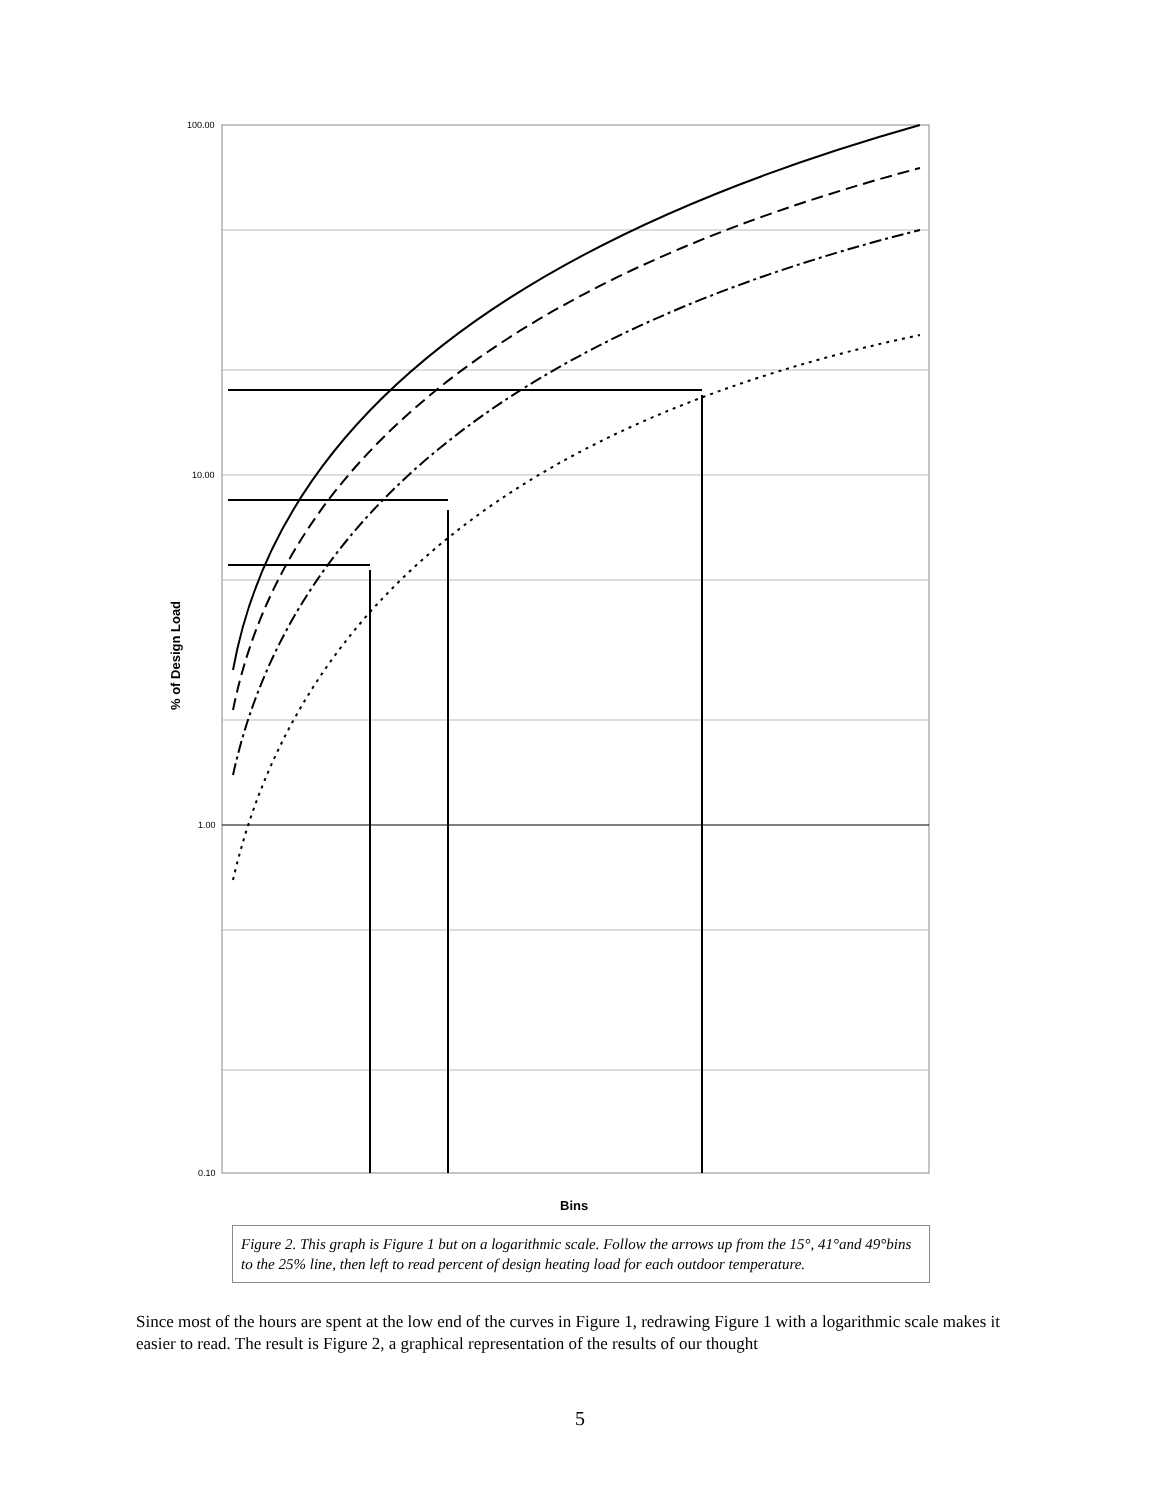100.00
10.00
1.00
0.10
Bins
% of Design Load
Figure 2. This graph is Figure 1 but on a logarithmic scale. Follow the arrows up from the 15°, 41°and 49°bins to the 25% line, then left to read percent of design heating load for each outdoor temperature.
Since most of the hours are spent at the low end of the curves in Figure 1, redrawing Figure 1 with a logarithmic scale makes it easier to read. The result is Figure 2, a graphical representation of the results of our thought
5